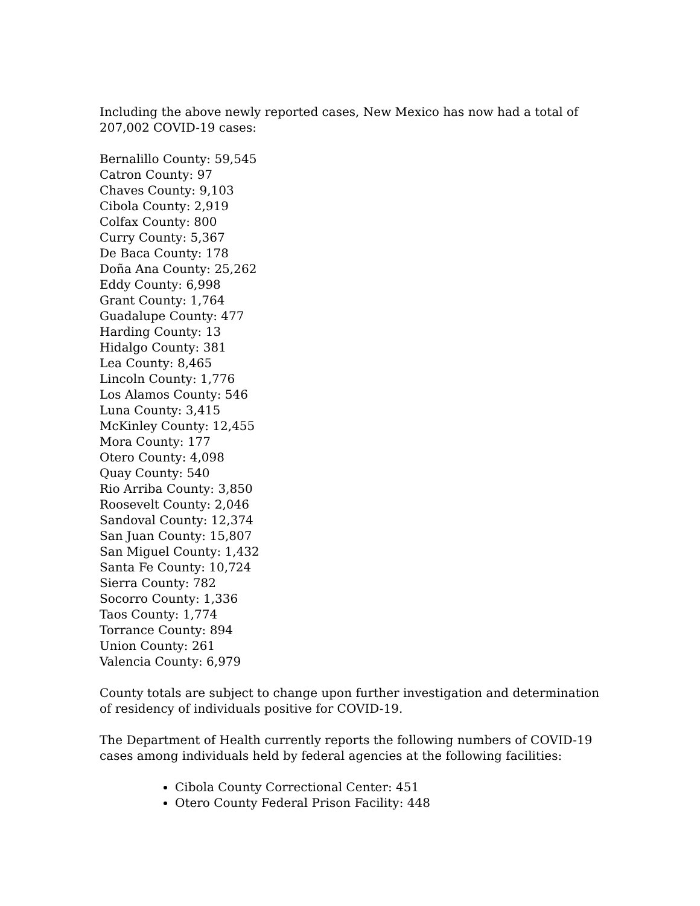Including the above newly reported cases, New Mexico has now had a total of 207,002 COVID-19 cases:
Bernalillo County: 59,545
Catron County: 97
Chaves County: 9,103
Cibola County: 2,919
Colfax County: 800
Curry County: 5,367
De Baca County: 178
Doña Ana County: 25,262
Eddy County: 6,998
Grant County: 1,764
Guadalupe County: 477
Harding County: 13
Hidalgo County: 381
Lea County: 8,465
Lincoln County: 1,776
Los Alamos County: 546
Luna County: 3,415
McKinley County: 12,455
Mora County: 177
Otero County: 4,098
Quay County: 540
Rio Arriba County: 3,850
Roosevelt County: 2,046
Sandoval County: 12,374
San Juan County: 15,807
San Miguel County: 1,432
Santa Fe County: 10,724
Sierra County: 782
Socorro County: 1,336
Taos County: 1,774
Torrance County: 894
Union County: 261
Valencia County: 6,979
County totals are subject to change upon further investigation and determination of residency of individuals positive for COVID-19.
The Department of Health currently reports the following numbers of COVID-19 cases among individuals held by federal agencies at the following facilities:
Cibola County Correctional Center: 451
Otero County Federal Prison Facility: 448